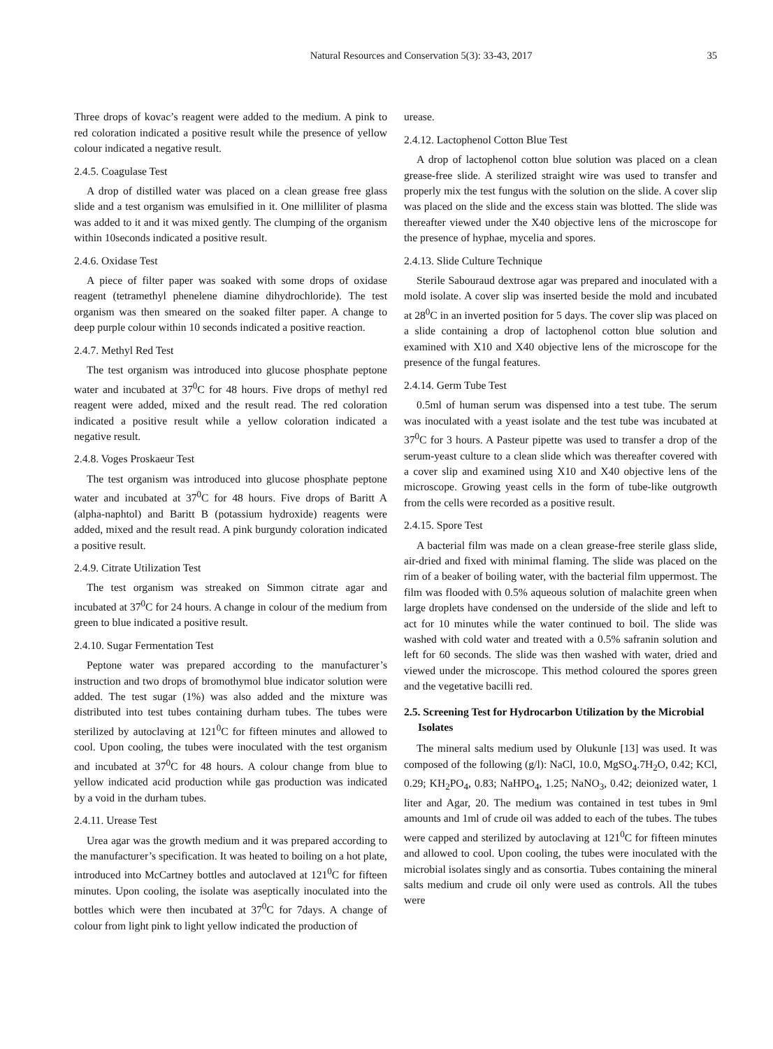Natural Resources and Conservation 5(3): 33-43, 2017 35
Three drops of kovac’s reagent were added to the medium. A pink to red coloration indicated a positive result while the presence of yellow colour indicated a negative result.
2.4.5. Coagulase Test
A drop of distilled water was placed on a clean grease free glass slide and a test organism was emulsified in it. One milliliter of plasma was added to it and it was mixed gently. The clumping of the organism within 10seconds indicated a positive result.
2.4.6. Oxidase Test
A piece of filter paper was soaked with some drops of oxidase reagent (tetramethyl phenelene diamine dihydrochloride). The test organism was then smeared on the soaked filter paper. A change to deep purple colour within 10 seconds indicated a positive reaction.
2.4.7. Methyl Red Test
The test organism was introduced into glucose phosphate peptone water and incubated at 37<sup>0</sup>C for 48 hours. Five drops of methyl red reagent were added, mixed and the result read. The red coloration indicated a positive result while a yellow coloration indicated a negative result.
2.4.8. Voges Proskaeur Test
The test organism was introduced into glucose phosphate peptone water and incubated at 37<sup>0</sup>C for 48 hours. Five drops of Baritt A (alpha-naphtol) and Baritt B (potassium hydroxide) reagents were added, mixed and the result read. A pink burgundy coloration indicated a positive result.
2.4.9. Citrate Utilization Test
The test organism was streaked on Simmon citrate agar and incubated at 37<sup>0</sup>C for 24 hours. A change in colour of the medium from green to blue indicated a positive result.
2.4.10. Sugar Fermentation Test
Peptone water was prepared according to the manufacturer’s instruction and two drops of bromothymol blue indicator solution were added. The test sugar (1%) was also added and the mixture was distributed into test tubes containing durham tubes. The tubes were sterilized by autoclaving at 121<sup>0</sup>C for fifteen minutes and allowed to cool. Upon cooling, the tubes were inoculated with the test organism and incubated at 37<sup>0</sup>C for 48 hours. A colour change from blue to yellow indicated acid production while gas production was indicated by a void in the durham tubes.
2.4.11. Urease Test
Urea agar was the growth medium and it was prepared according to the manufacturer’s specification. It was heated to boiling on a hot plate, introduced into McCartney bottles and autoclaved at 121<sup>0</sup>C for fifteen minutes. Upon cooling, the isolate was aseptically inoculated into the bottles which were then incubated at 37<sup>0</sup>C for 7days. A change of colour from light pink to light yellow indicated the production of
urease.
2.4.12. Lactophenol Cotton Blue Test
A drop of lactophenol cotton blue solution was placed on a clean grease-free slide. A sterilized straight wire was used to transfer and properly mix the test fungus with the solution on the slide. A cover slip was placed on the slide and the excess stain was blotted. The slide was thereafter viewed under the X40 objective lens of the microscope for the presence of hyphae, mycelia and spores.
2.4.13. Slide Culture Technique
Sterile Sabouraud dextrose agar was prepared and inoculated with a mold isolate. A cover slip was inserted beside the mold and incubated at 28<sup>0</sup>C in an inverted position for 5 days. The cover slip was placed on a slide containing a drop of lactophenol cotton blue solution and examined with X10 and X40 objective lens of the microscope for the presence of the fungal features.
2.4.14. Germ Tube Test
0.5ml of human serum was dispensed into a test tube. The serum was inoculated with a yeast isolate and the test tube was incubated at 37<sup>0</sup>C for 3 hours. A Pasteur pipette was used to transfer a drop of the serum-yeast culture to a clean slide which was thereafter covered with a cover slip and examined using X10 and X40 objective lens of the microscope. Growing yeast cells in the form of tube-like outgrowth from the cells were recorded as a positive result.
2.4.15. Spore Test
A bacterial film was made on a clean grease-free sterile glass slide, air-dried and fixed with minimal flaming. The slide was placed on the rim of a beaker of boiling water, with the bacterial film uppermost. The film was flooded with 0.5% aqueous solution of malachite green when large droplets have condensed on the underside of the slide and left to act for 10 minutes while the water continued to boil. The slide was washed with cold water and treated with a 0.5% safranin solution and left for 60 seconds. The slide was then washed with water, dried and viewed under the microscope. This method coloured the spores green and the vegetative bacilli red.
2.5. Screening Test for Hydrocarbon Utilization by the Microbial Isolates
The mineral salts medium used by Olukunle [13] was used. It was composed of the following (g/l): NaCl, 10.0, MgSO<sub>4</sub>.7H<sub>2</sub>O, 0.42; KCl, 0.29; KH<sub>2</sub>PO<sub>4</sub>, 0.83; NaHPO<sub>4</sub>, 1.25; NaNO<sub>3</sub>, 0.42; deionized water, 1 liter and Agar, 20. The medium was contained in test tubes in 9ml amounts and 1ml of crude oil was added to each of the tubes. The tubes were capped and sterilized by autoclaving at 121<sup>0</sup>C for fifteen minutes and allowed to cool. Upon cooling, the tubes were inoculated with the microbial isolates singly and as consortia. Tubes containing the mineral salts medium and crude oil only were used as controls. All the tubes were